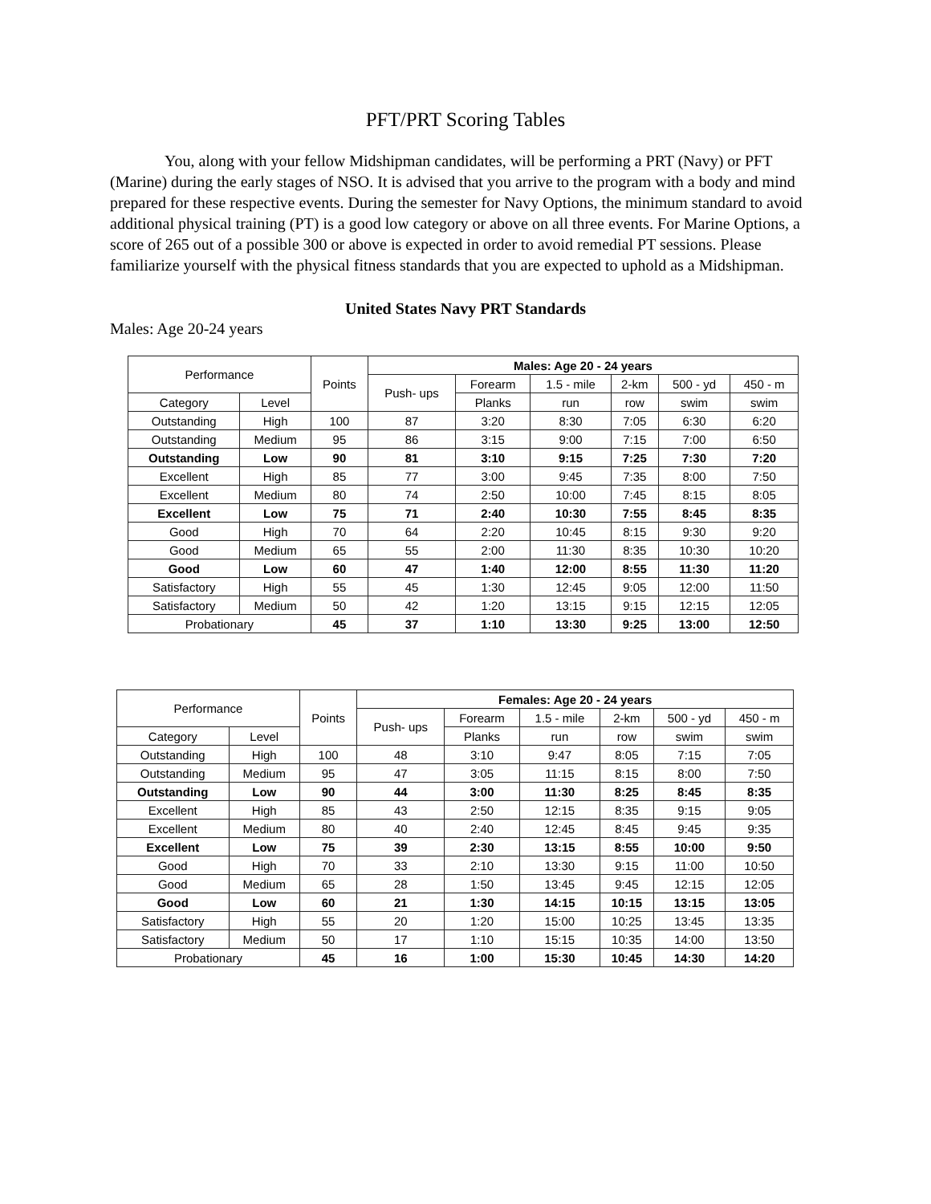PFT/PRT Scoring Tables
You, along with your fellow Midshipman candidates, will be performing a PRT (Navy) or PFT (Marine) during the early stages of NSO. It is advised that you arrive to the program with a body and mind prepared for these respective events. During the semester for Navy Options, the minimum standard to avoid additional physical training (PT) is a good low category or above on all three events. For Marine Options, a score of 265 out of a possible 300 or above is expected in order to avoid remedial PT sessions. Please familiarize yourself with the physical fitness standards that you are expected to uphold as a Midshipman.
United States Navy PRT Standards
Males: Age 20-24 years
| Performance | | Points | Males: Age 20 - 24 years | | | | | |
| --- | --- | --- | --- | --- | --- | --- | --- | --- |
| | | | Push- ups | Forearm | 1.5 - mile | 2-km | 500 - yd | 450 - m |
| Category | Level | | | Planks | run | row | swim | swim |
| Outstanding | High | 100 | 87 | 3:20 | 8:30 | 7:05 | 6:30 | 6:20 |
| Outstanding | Medium | 95 | 86 | 3:15 | 9:00 | 7:15 | 7:00 | 6:50 |
| Outstanding | Low | 90 | 81 | 3:10 | 9:15 | 7:25 | 7:30 | 7:20 |
| Excellent | High | 85 | 77 | 3:00 | 9:45 | 7:35 | 8:00 | 7:50 |
| Excellent | Medium | 80 | 74 | 2:50 | 10:00 | 7:45 | 8:15 | 8:05 |
| Excellent | Low | 75 | 71 | 2:40 | 10:30 | 7:55 | 8:45 | 8:35 |
| Good | High | 70 | 64 | 2:20 | 10:45 | 8:15 | 9:30 | 9:20 |
| Good | Medium | 65 | 55 | 2:00 | 11:30 | 8:35 | 10:30 | 10:20 |
| Good | Low | 60 | 47 | 1:40 | 12:00 | 8:55 | 11:30 | 11:20 |
| Satisfactory | High | 55 | 45 | 1:30 | 12:45 | 9:05 | 12:00 | 11:50 |
| Satisfactory | Medium | 50 | 42 | 1:20 | 13:15 | 9:15 | 12:15 | 12:05 |
| Probationary | | 45 | 37 | 1:10 | 13:30 | 9:25 | 13:00 | 12:50 |
| Performance | | Points | Females: Age 20 - 24 years | | | | | |
| --- | --- | --- | --- | --- | --- | --- | --- | --- |
| | | | Push- ups | Forearm | 1.5 - mile | 2-km | 500 - yd | 450 - m |
| Category | Level | | | Planks | run | row | swim | swim |
| Outstanding | High | 100 | 48 | 3:10 | 9:47 | 8:05 | 7:15 | 7:05 |
| Outstanding | Medium | 95 | 47 | 3:05 | 11:15 | 8:15 | 8:00 | 7:50 |
| Outstanding | Low | 90 | 44 | 3:00 | 11:30 | 8:25 | 8:45 | 8:35 |
| Excellent | High | 85 | 43 | 2:50 | 12:15 | 8:35 | 9:15 | 9:05 |
| Excellent | Medium | 80 | 40 | 2:40 | 12:45 | 8:45 | 9:45 | 9:35 |
| Excellent | Low | 75 | 39 | 2:30 | 13:15 | 8:55 | 10:00 | 9:50 |
| Good | High | 70 | 33 | 2:10 | 13:30 | 9:15 | 11:00 | 10:50 |
| Good | Medium | 65 | 28 | 1:50 | 13:45 | 9:45 | 12:15 | 12:05 |
| Good | Low | 60 | 21 | 1:30 | 14:15 | 10:15 | 13:15 | 13:05 |
| Satisfactory | High | 55 | 20 | 1:20 | 15:00 | 10:25 | 13:45 | 13:35 |
| Satisfactory | Medium | 50 | 17 | 1:10 | 15:15 | 10:35 | 14:00 | 13:50 |
| Probationary | | 45 | 16 | 1:00 | 15:30 | 10:45 | 14:30 | 14:20 |